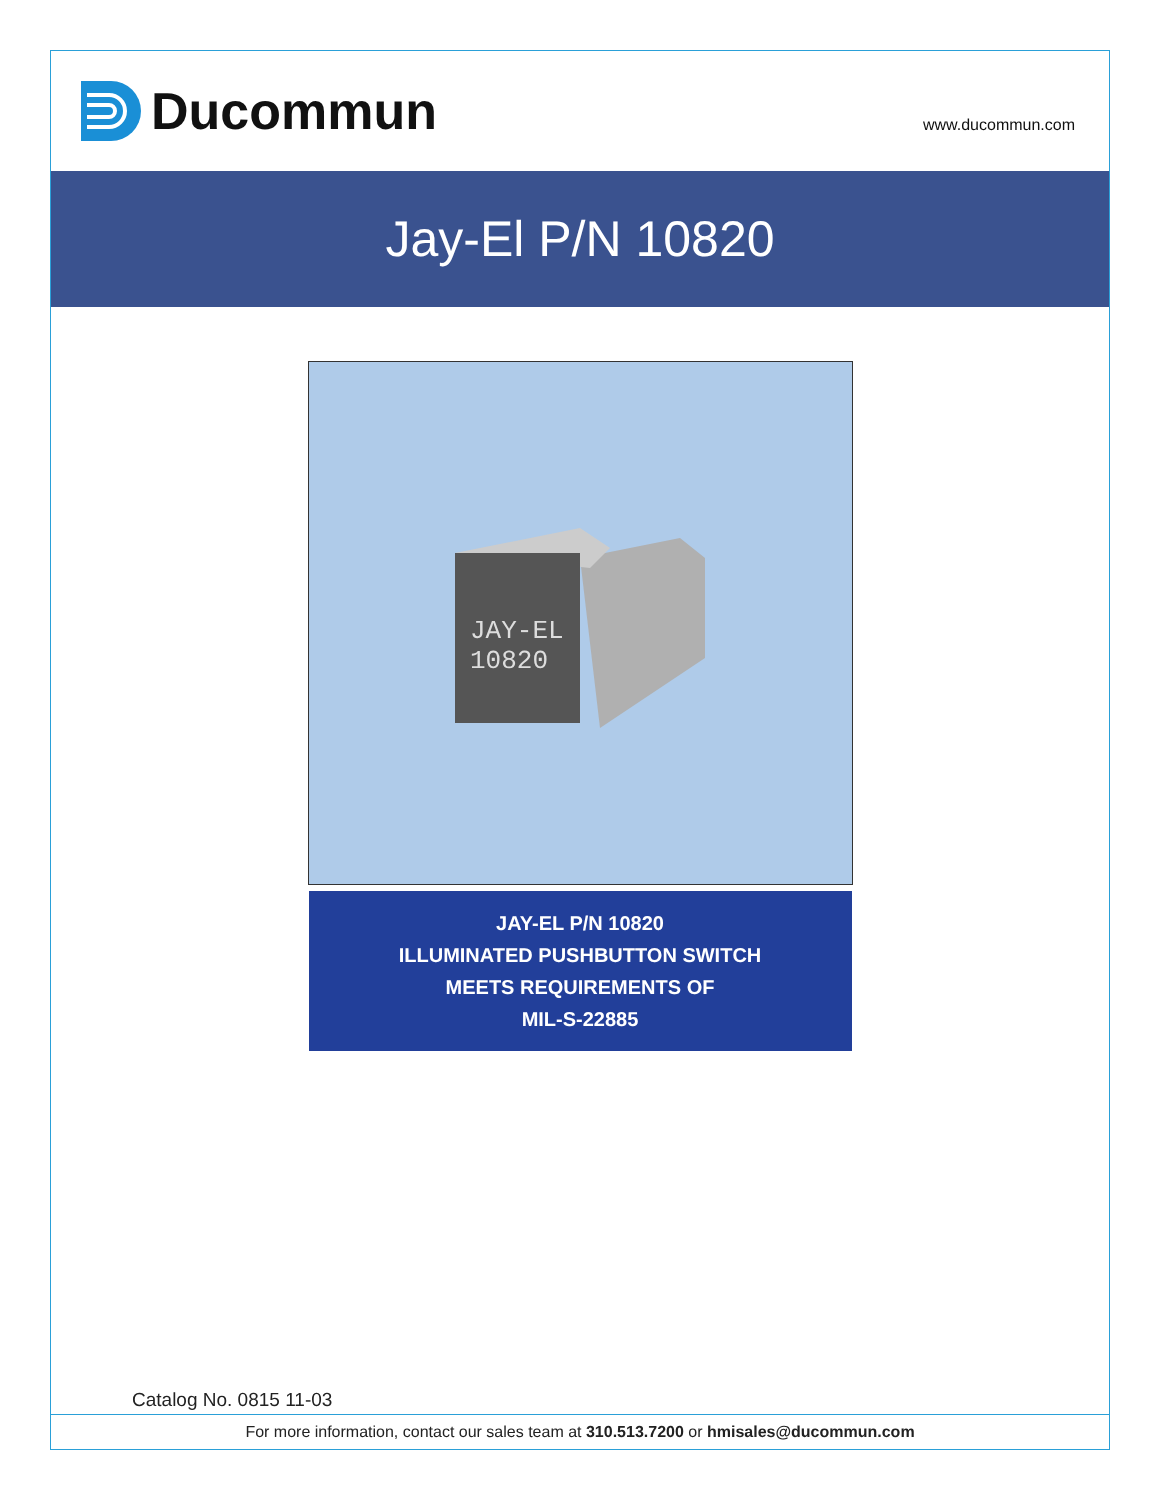Ducommun
www.ducommun.com
Jay-El P/N 10820
JAY-EL
10820
JAY-EL P/N 10820
ILLUMINATED PUSHBUTTON SWITCH
MEETS REQUIREMENTS OF
MIL-S-22885
Catalog No. 0815 11-03
For more information, contact our sales team at 310.513.7200 or hmisales@ducommun.com